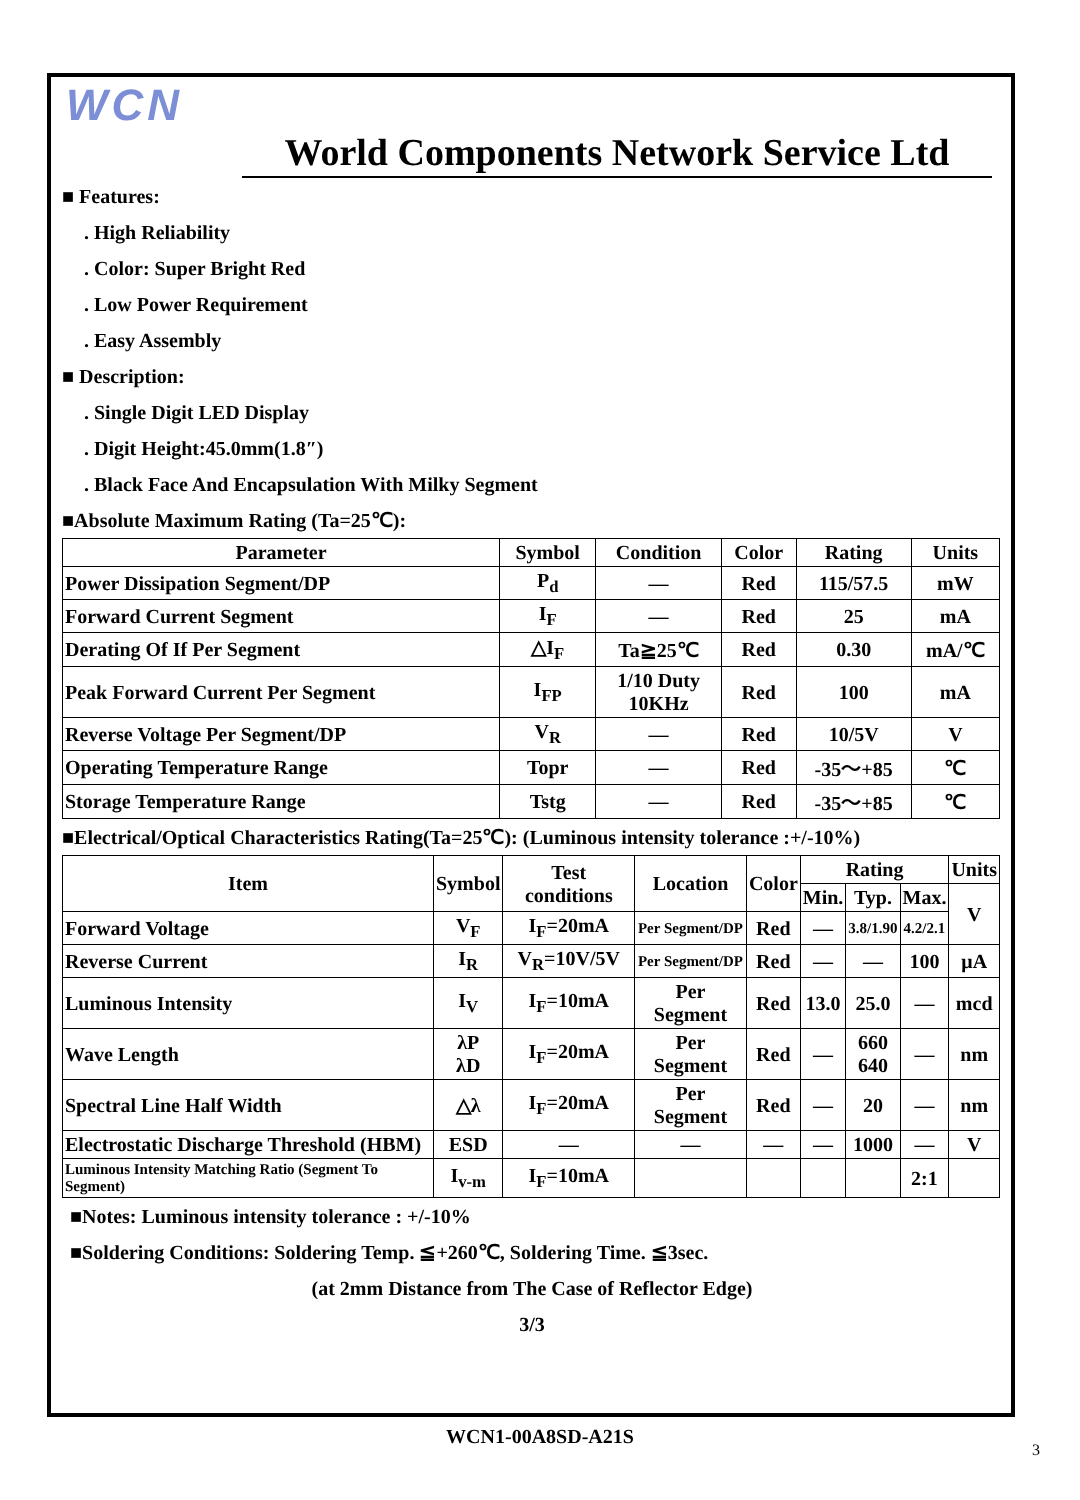WCN
World Components Network Service Ltd
■ Features:
. High Reliability
. Color: Super Bright Red
. Low Power Requirement
. Easy Assembly
■ Description:
. Single Digit LED Display
. Digit Height:45.0mm(1.8″)
. Black Face And Encapsulation With Milky Segment
■Absolute Maximum Rating (Ta=25℃):
| Parameter | Symbol | Condition | Color | Rating | Units |
| --- | --- | --- | --- | --- | --- |
| Power Dissipation Segment/DP | P<sub>d</sub> | — | Red | 115/57.5 | mW |
| Forward Current Segment | I<sub>F</sub> | — | Red | 25 | mA |
| Derating Of If Per Segment | △I<sub>F</sub> | Ta≧25℃ | Red | 0.30 | mA/℃ |
| Peak Forward Current Per Segment | I<sub>FP</sub> | 1/10 Duty 10KHz | Red | 100 | mA |
| Reverse Voltage Per Segment/DP | V<sub>R</sub> | — | Red | 10/5V | V |
| Operating Temperature Range | Topr | — | Red | -35～+85 | ℃ |
| Storage Temperature Range | Tstg | — | Red | -35～+85 | ℃ |
■Electrical/Optical Characteristics Rating(Ta=25℃): (Luminous intensity tolerance :+/-10%)
| Item | Symbol | Test conditions | Location | Color | Rating | | | Units |
| --- | --- | --- | --- | --- | --- | --- | --- | --- |
| | | | | | Min. | Typ. | Max. | V |
| Forward Voltage | V<sub>F</sub> | I<sub>F</sub>=20mA | Per Segment/DP | Red | — | 3.8/1.90 | 4.2/2.1 | |
| Reverse Current | I<sub>R</sub> | V<sub>R</sub>=10V/5V | Per Segment/DP | Red | — | — | 100 | μA |
| Luminous Intensity | I<sub>V</sub> | I<sub>F</sub>=10mA | Per Segment | Red | 13.0 | 25.0 | — | mcd |
| Wave Length | λP λD | I<sub>F</sub>=20mA | Per Segment | Red | — | 660 640 | — | nm |
| Spectral Line Half Width | △λ | I<sub>F</sub>=20mA | Per Segment | Red | — | 20 | — | nm |
| Electrostatic Discharge Threshold (HBM) | ESD | — | — | — | — | 1000 | — | V |
| Luminous Intensity Matching Ratio (Segment To Segment) | I<sub>v-m</sub> | I<sub>F</sub>=10mA | | | | | 2:1 | |
■Notes: Luminous intensity tolerance : +/-10%
■Soldering Conditions: Soldering Temp. ≦+260℃, Soldering Time. ≦3sec.
(at 2mm Distance from The Case of Reflector Edge)
3/3
WCN1-00A8SD-A21S 3